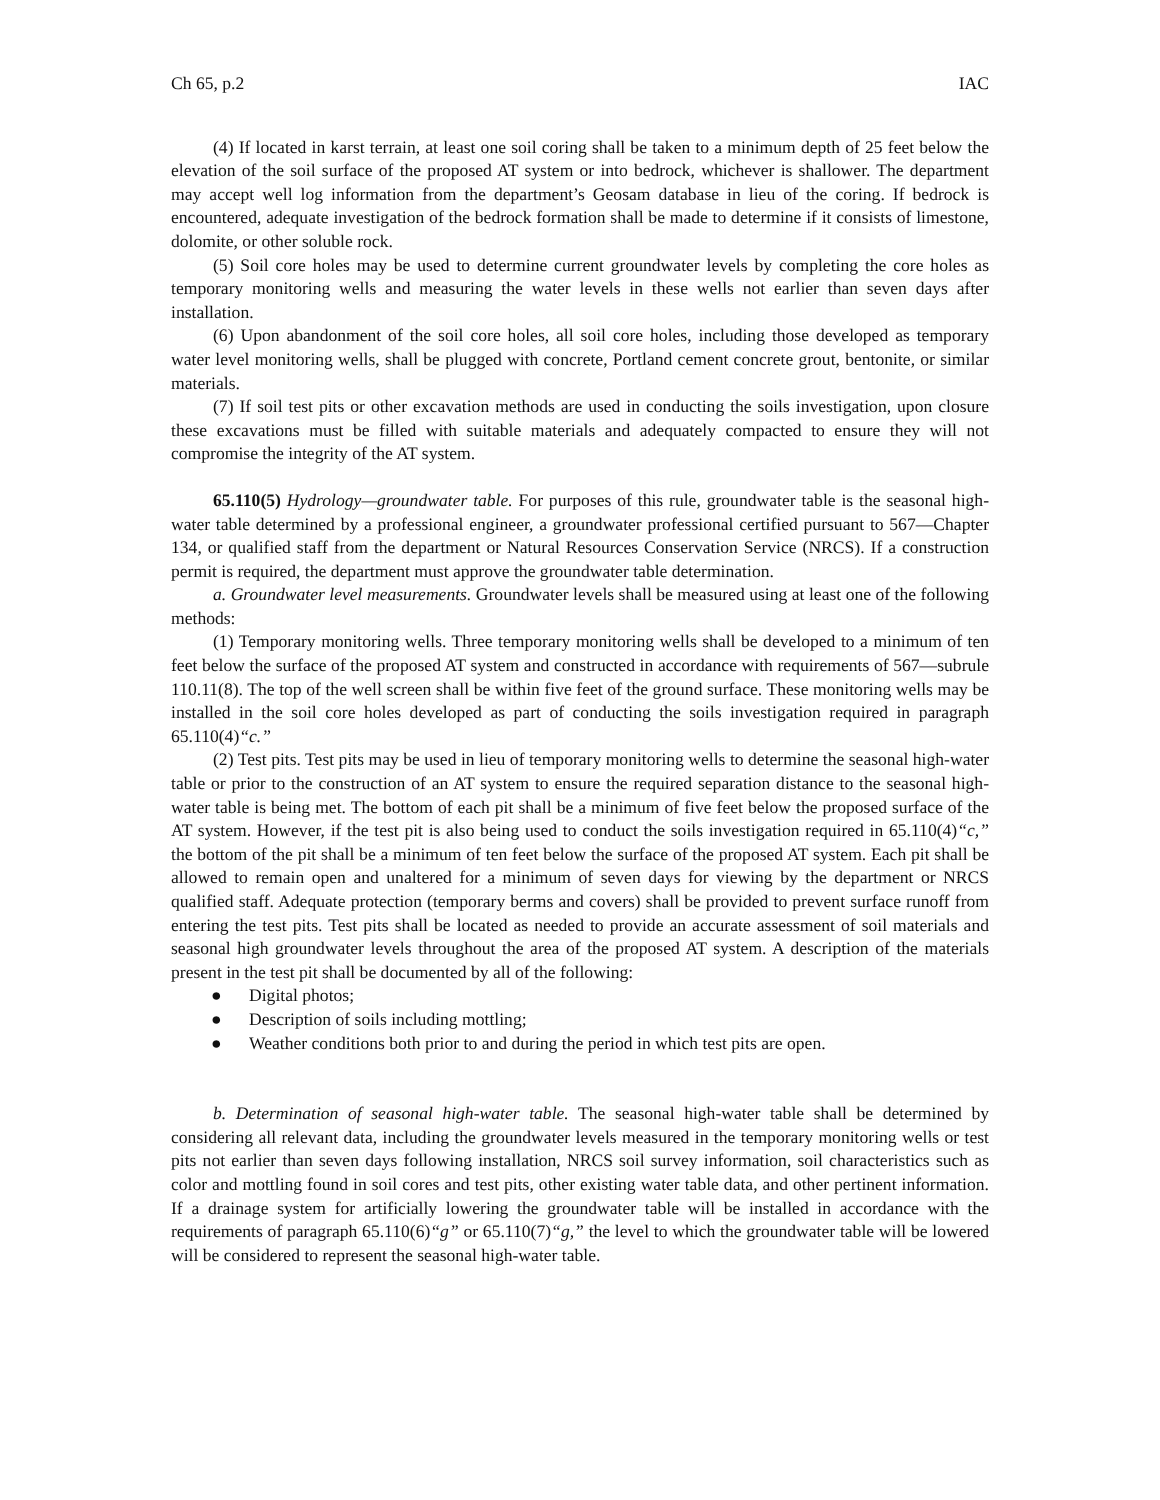Ch 65, p.2 IAC
(4) If located in karst terrain, at least one soil coring shall be taken to a minimum depth of 25 feet below the elevation of the soil surface of the proposed AT system or into bedrock, whichever is shallower. The department may accept well log information from the department’s Geosam database in lieu of the coring. If bedrock is encountered, adequate investigation of the bedrock formation shall be made to determine if it consists of limestone, dolomite, or other soluble rock.
(5) Soil core holes may be used to determine current groundwater levels by completing the core holes as temporary monitoring wells and measuring the water levels in these wells not earlier than seven days after installation.
(6) Upon abandonment of the soil core holes, all soil core holes, including those developed as temporary water level monitoring wells, shall be plugged with concrete, Portland cement concrete grout, bentonite, or similar materials.
(7) If soil test pits or other excavation methods are used in conducting the soils investigation, upon closure these excavations must be filled with suitable materials and adequately compacted to ensure they will not compromise the integrity of the AT system.
65.110(5) Hydrology—groundwater table. For purposes of this rule, groundwater table is the seasonal high-water table determined by a professional engineer, a groundwater professional certified pursuant to 567—Chapter 134, or qualified staff from the department or Natural Resources Conservation Service (NRCS). If a construction permit is required, the department must approve the groundwater table determination.
a. Groundwater level measurements. Groundwater levels shall be measured using at least one of the following methods:
(1) Temporary monitoring wells. Three temporary monitoring wells shall be developed to a minimum of ten feet below the surface of the proposed AT system and constructed in accordance with requirements of 567—subrule 110.11(8). The top of the well screen shall be within five feet of the ground surface. These monitoring wells may be installed in the soil core holes developed as part of conducting the soils investigation required in paragraph 65.110(4)“c.”
(2) Test pits. Test pits may be used in lieu of temporary monitoring wells to determine the seasonal high-water table or prior to the construction of an AT system to ensure the required separation distance to the seasonal high-water table is being met. The bottom of each pit shall be a minimum of five feet below the proposed surface of the AT system. However, if the test pit is also being used to conduct the soils investigation required in 65.110(4)“c,” the bottom of the pit shall be a minimum of ten feet below the surface of the proposed AT system. Each pit shall be allowed to remain open and unaltered for a minimum of seven days for viewing by the department or NRCS qualified staff. Adequate protection (temporary berms and covers) shall be provided to prevent surface runoff from entering the test pits. Test pits shall be located as needed to provide an accurate assessment of soil materials and seasonal high groundwater levels throughout the area of the proposed AT system. A description of the materials present in the test pit shall be documented by all of the following:
● Digital photos;
● Description of soils including mottling;
● Weather conditions both prior to and during the period in which test pits are open.
b. Determination of seasonal high-water table. The seasonal high-water table shall be determined by considering all relevant data, including the groundwater levels measured in the temporary monitoring wells or test pits not earlier than seven days following installation, NRCS soil survey information, soil characteristics such as color and mottling found in soil cores and test pits, other existing water table data, and other pertinent information. If a drainage system for artificially lowering the groundwater table will be installed in accordance with the requirements of paragraph 65.110(6)“g” or 65.110(7)“g,” the level to which the groundwater table will be lowered will be considered to represent the seasonal high-water table.